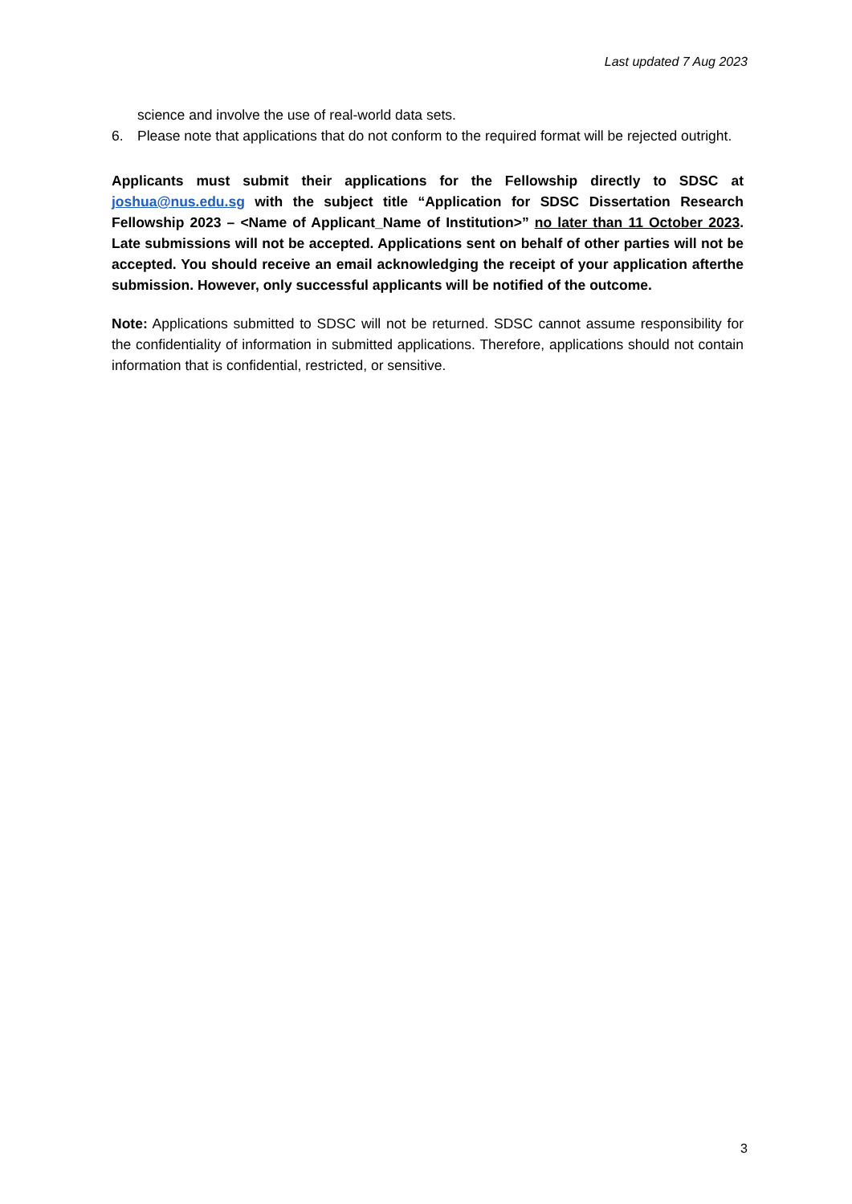Last updated 7 Aug 2023
science and involve the use of real-world data sets.
6. Please note that applications that do not conform to the required format will be rejected outright.
Applicants must submit their applications for the Fellowship directly to SDSC at joshua@nus.edu.sg with the subject title “Application for SDSC Dissertation Research Fellowship 2023 – <Name of Applicant_Name of Institution>” no later than 11 October 2023. Late submissions will not be accepted. Applications sent on behalf of other parties will not be accepted. You should receive an email acknowledging the receipt of your application afterthe submission. However, only successful applicants will be notified of the outcome.
Note: Applications submitted to SDSC will not be returned. SDSC cannot assume responsibility for the confidentiality of information in submitted applications. Therefore, applications should not contain information that is confidential, restricted, or sensitive.
3